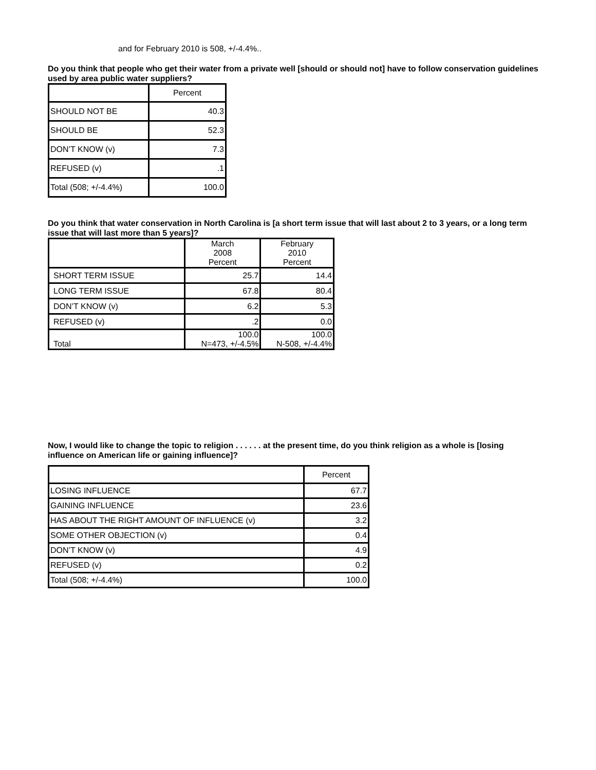and for February 2010 is 508, +/-4.4%..
Do you think that people who get their water from a private well [should or should not] have to follow conservation guidelines used by area public water suppliers?
| | Percent |
| --- | --- |
| SHOULD NOT BE | 40.3 |
| SHOULD BE | 52.3 |
| DON’T KNOW (v) | 7.3 |
| REFUSED (v) | .1 |
| Total (508; +/-4.4%) | 100.0 |
Do you think that water conservation in North Carolina is [a short term issue that will last about 2 to 3 years, or a long term issue that will last more than 5 years]?
| | March 2008 Percent | February 2010 Percent |
| --- | --- | --- |
| SHORT TERM ISSUE | 25.7 | 14.4 |
| LONG TERM ISSUE | 67.8 | 80.4 |
| DON’T KNOW (v) | 6.2 | 5.3 |
| REFUSED (v) | .2 | 0.0 |
| Total | 100.0 N=473, +/-4.5% | 100.0 N-508, +/-4.4% |
Now, I would like to change the topic to religion . . . . . . at the present time, do you think religion as a whole is [losing influence on American life or gaining influence]?
| | Percent |
| --- | --- |
| LOSING INFLUENCE | 67.7 |
| GAINING INFLUENCE | 23.6 |
| HAS ABOUT THE RIGHT AMOUNT OF INFLUENCE (v) | 3.2 |
| SOME OTHER OBJECTION (v) | 0.4 |
| DON’T KNOW (v) | 4.9 |
| REFUSED (v) | 0.2 |
| Total (508; +/-4.4%) | 100.0 |